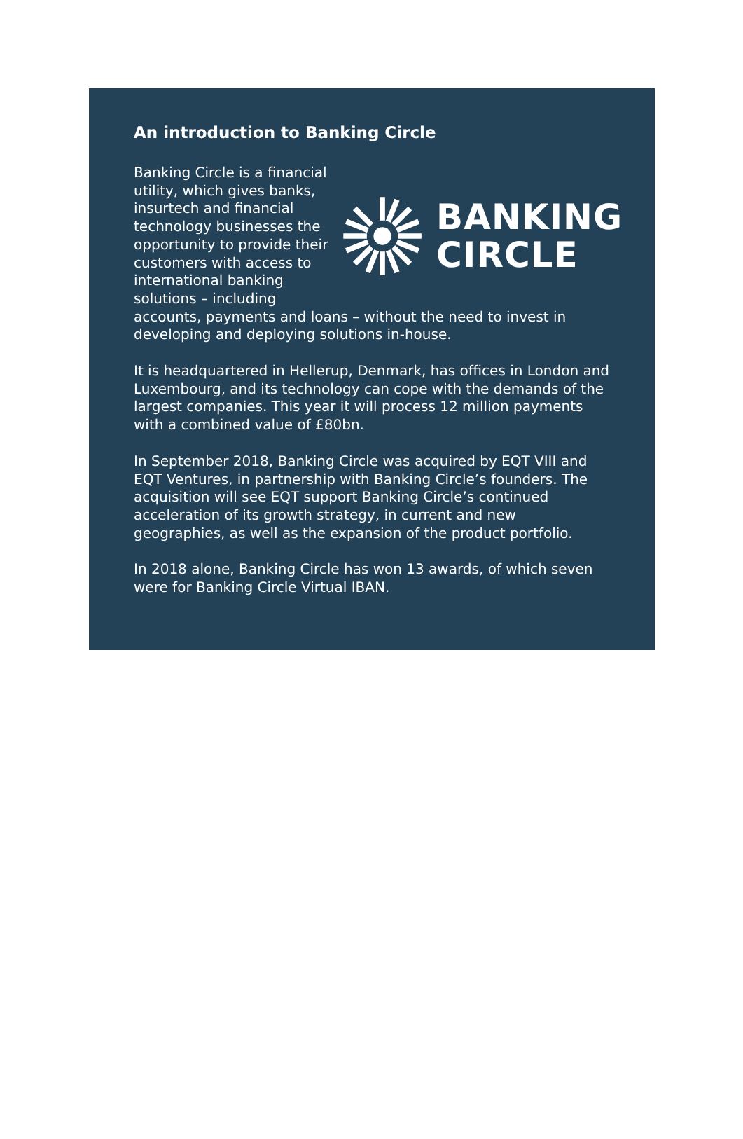An introduction to Banking Circle
BANKING
CIRCLE
Banking Circle is a financial utility, which gives banks, insurtech and financial technology businesses the opportunity to provide their customers with access to international banking solutions – including accounts, payments and loans – without the need to invest in developing and deploying solutions in-house.
It is headquartered in Hellerup, Denmark, has offices in London and Luxembourg, and its technology can cope with the demands of the largest companies. This year it will process 12 million payments with a combined value of £80bn.
In September 2018, Banking Circle was acquired by EQT VIII and EQT Ventures, in partnership with Banking Circle’s founders. The acquisition will see EQT support Banking Circle’s continued acceleration of its growth strategy, in current and new geographies, as well as the expansion of the product portfolio.
In 2018 alone, Banking Circle has won 13 awards, of which seven were for Banking Circle Virtual IBAN.